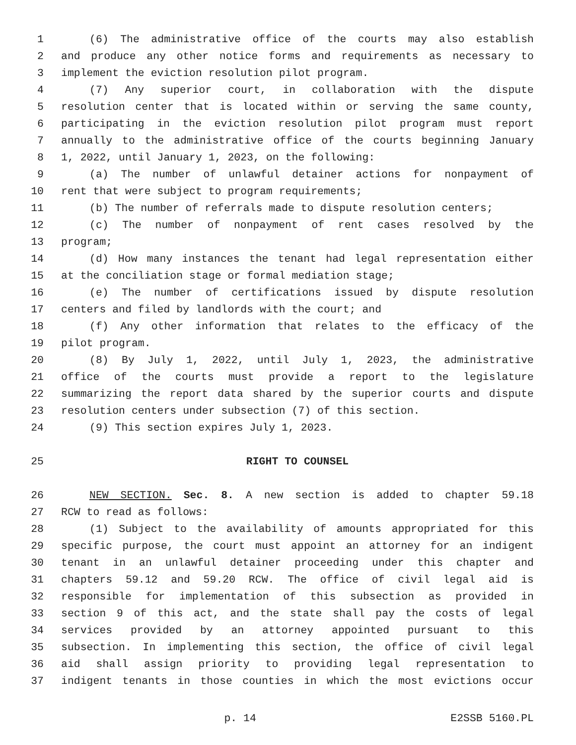1 (6) The administrative office of the courts may also establish
2 and produce any other notice forms and requirements as necessary to
3 implement the eviction resolution pilot program.
4 (7) Any superior court, in collaboration with the dispute
5 resolution center that is located within or serving the same county,
6 participating in the eviction resolution pilot program must report
7 annually to the administrative office of the courts beginning January
8 1, 2022, until January 1, 2023, on the following:
9 (a) The number of unlawful detainer actions for nonpayment of
10 rent that were subject to program requirements;
11 (b) The number of referrals made to dispute resolution centers;
12 (c) The number of nonpayment of rent cases resolved by the
13 program;
14 (d) How many instances the tenant had legal representation either
15 at the conciliation stage or formal mediation stage;
16 (e) The number of certifications issued by dispute resolution
17 centers and filed by landlords with the court; and
18 (f) Any other information that relates to the efficacy of the
19 pilot program.
20 (8) By July 1, 2022, until July 1, 2023, the administrative
21 office of the courts must provide a report to the legislature
22 summarizing the report data shared by the superior courts and dispute
23 resolution centers under subsection (7) of this section.
24 (9) This section expires July 1, 2023.
25 RIGHT TO COUNSEL
26 NEW SECTION. Sec. 8. A new section is added to chapter 59.18
27 RCW to read as follows:
28 (1) Subject to the availability of amounts appropriated for this
29 specific purpose, the court must appoint an attorney for an indigent
30 tenant in an unlawful detainer proceeding under this chapter and
31 chapters 59.12 and 59.20 RCW. The office of civil legal aid is
32 responsible for implementation of this subsection as provided in
33 section 9 of this act, and the state shall pay the costs of legal
34 services provided by an attorney appointed pursuant to this
35 subsection. In implementing this section, the office of civil legal
36 aid shall assign priority to providing legal representation to
37 indigent tenants in those counties in which the most evictions occur
p. 14 E2SSB 5160.PL